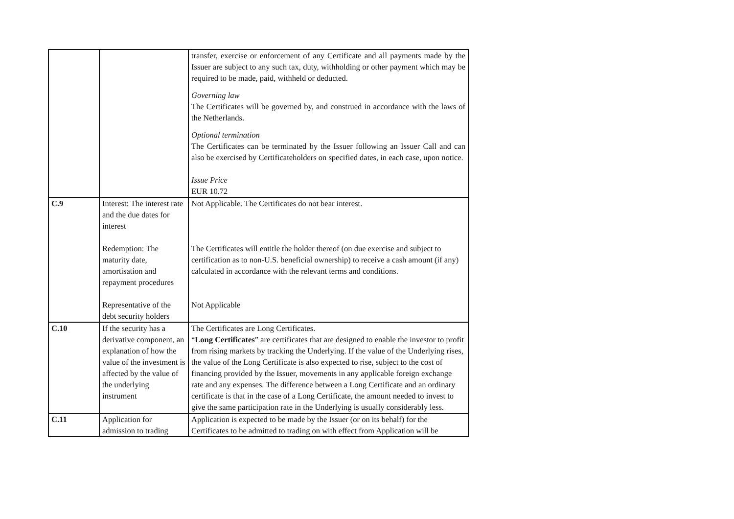| | | transfer, exercise or enforcement of any Certificate and all payments made by the Issuer are subject to any such tax, duty, withholding or other payment which may be required to be made, paid, withheld or deducted. Governing law The Certificates will be governed by, and construed in accordance with the laws of the Netherlands. Optional termination The Certificates can be terminated by the Issuer following an Issuer Call and can also be exercised by Certificateholders on specified dates, in each case, upon notice. Issue Price EUR 10.72 |
| C.9 | Interest: The interest rate and the due dates for interest Redemption: The maturity date, amortisation and repayment procedures Representative of the debt security holders | Not Applicable. The Certificates do not bear interest. The Certificates will entitle the holder thereof (on due exercise and subject to certification as to non-U.S. beneficial ownership) to receive a cash amount (if any) calculated in accordance with the relevant terms and conditions. Not Applicable |
| C.10 | If the security has a derivative component, an explanation of how the value of the investment is affected by the value of the underlying instrument | The Certificates are Long Certificates. “ Long Certificates ” are certificates that are designed to enable the investor to profit from rising markets by tracking the Underlying. If the value of the Underlying rises, the value of the Long Certificate is also expected to rise, subject to the cost of financing provided by the Issuer, movements in any applicable foreign exchange rate and any expenses. The difference between a Long Certificate and an ordinary certificate is that in the case of a Long Certificate, the amount needed to invest to give the same participation rate in the Underlying is usually considerably less. |
| C.11 | Application for admission to trading | Application is expected to be made by the Issuer (or on its behalf) for the Certificates to be admitted to trading on with effect from Application will be |